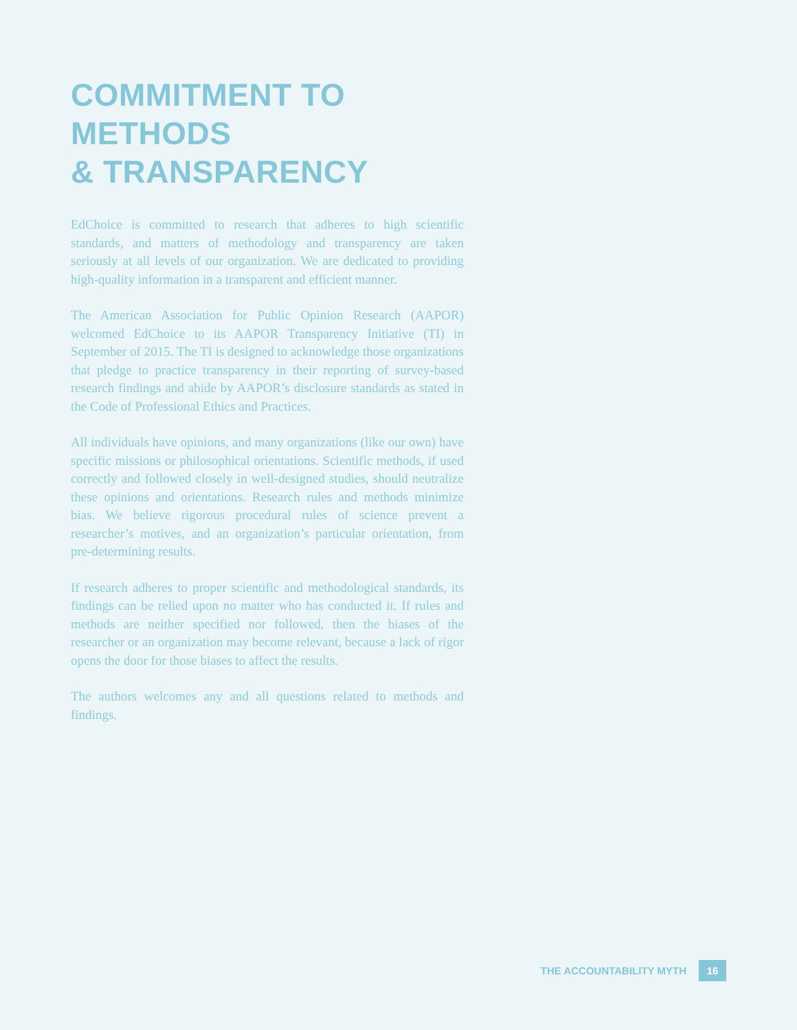COMMITMENT TO METHODS
& TRANSPARENCY
EdChoice is committed to research that adheres to high scientific standards, and matters of methodology and transparency are taken seriously at all levels of our organization. We are dedicated to providing high-quality information in a transparent and efficient manner.
The American Association for Public Opinion Research (AAPOR) welcomed EdChoice to its AAPOR Transparency Initiative (TI) in September of 2015. The TI is designed to acknowledge those organizations that pledge to practice transparency in their reporting of survey-based research findings and abide by AAPOR’s disclosure standards as stated in the Code of Professional Ethics and Practices.
All individuals have opinions, and many organizations (like our own) have specific missions or philosophical orientations. Scientific methods, if used correctly and followed closely in well-designed studies, should neutralize these opinions and orientations. Research rules and methods minimize bias. We believe rigorous procedural rules of science prevent a researcher’s motives, and an organization’s particular orientation, from pre-determining results.
If research adheres to proper scientific and methodological standards, its findings can be relied upon no matter who has conducted it. If rules and methods are neither specified nor followed, then the biases of the researcher or an organization may become relevant, because a lack of rigor opens the door for those biases to affect the results.
The authors welcomes any and all questions related to methods and findings.
THE ACCOUNTABILITY MYTH 16